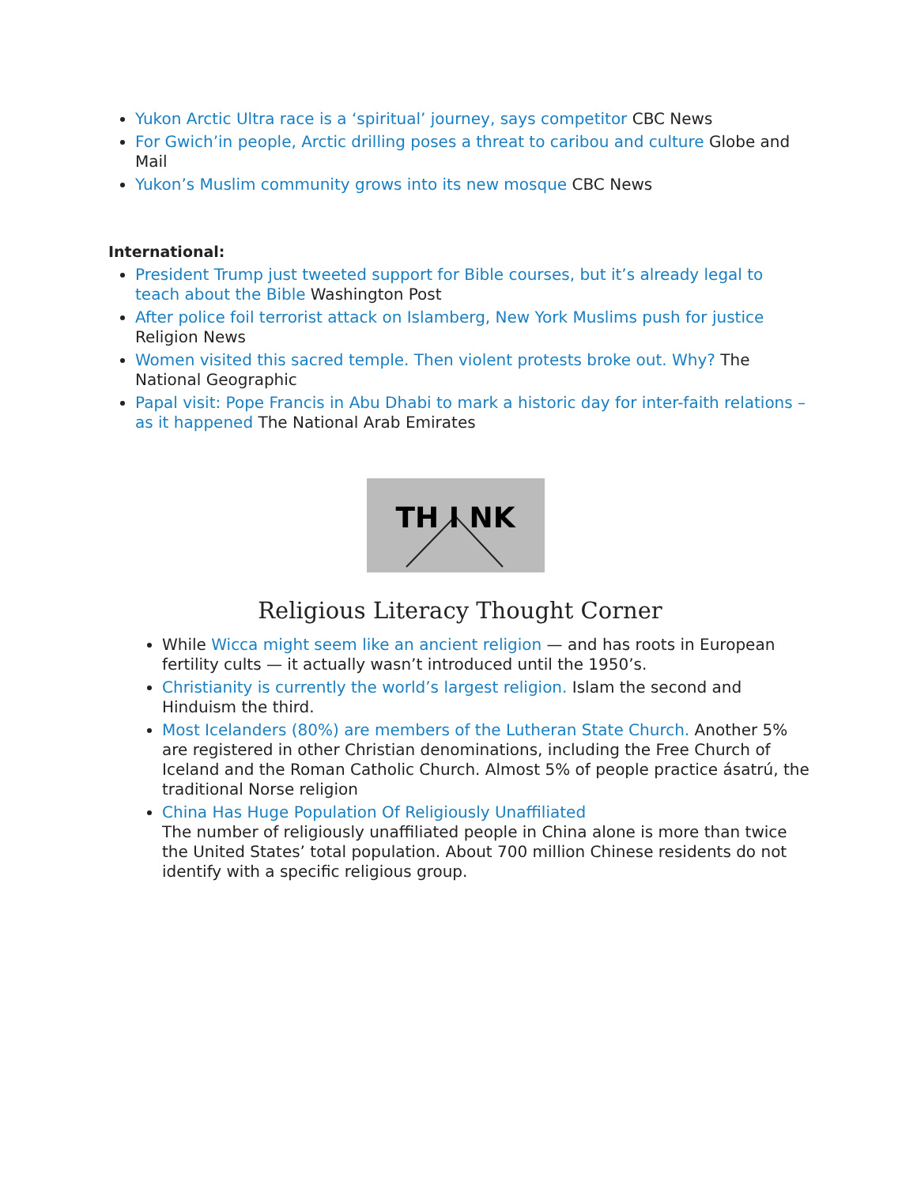Yukon Arctic Ultra race is a ‘spiritual’ journey, says competitor CBC News
For Gwich’in people, Arctic drilling poses a threat to caribou and culture Globe and Mail
Yukon’s Muslim community grows into its new mosque CBC News
International:
President Trump just tweeted support for Bible courses, but it’s already legal to teach about the Bible Washington Post
After police foil terrorist attack on Islamberg, New York Muslims push for justice Religion News
Women visited this sacred temple. Then violent protests broke out. Why? The National Geographic
Papal visit: Pope Francis in Abu Dhabi to mark a historic day for inter-faith relations – as it happened The National Arab Emirates
TH I NK
Religious Literacy Thought Corner
While Wicca might seem like an ancient religion — and has roots in European fertility cults — it actually wasn’t introduced until the 1950’s.
Christianity is currently the world’s largest religion. Islam the second and Hinduism the third.
Most Icelanders (80%) are members of the Lutheran State Church. Another 5% are registered in other Christian denominations, including the Free Church of Iceland and the Roman Catholic Church. Almost 5% of people practice ásatrú, the traditional Norse religion
China Has Huge Population Of Religiously Unaffiliated
The number of religiously unaffiliated people in China alone is more than twice the United States’ total population. About 700 million Chinese residents do not identify with a specific religious group.